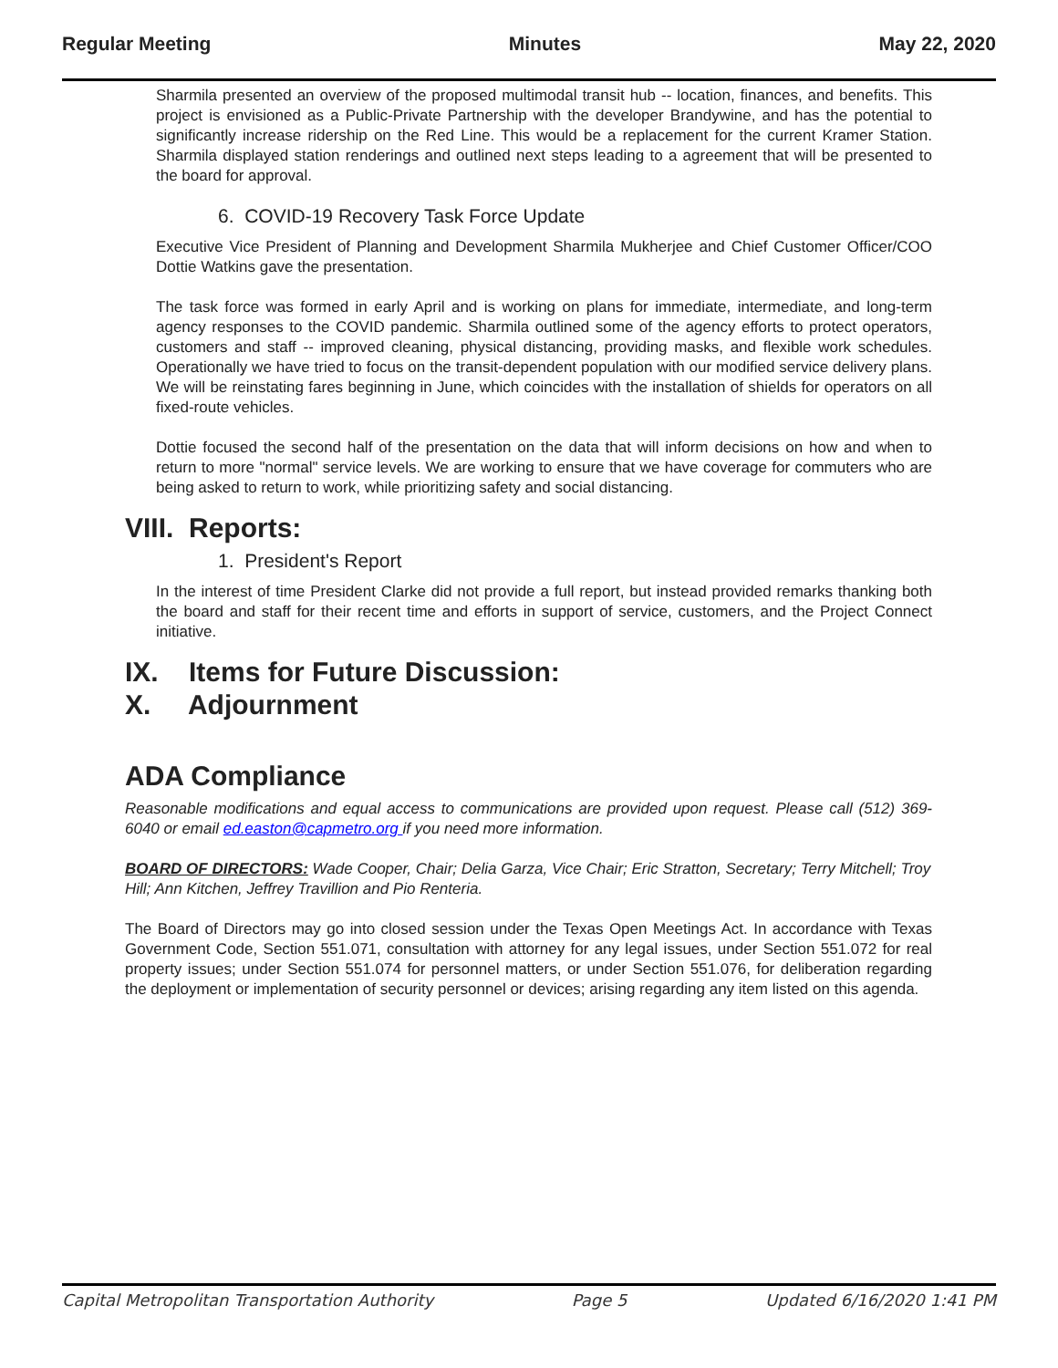Regular Meeting Minutes May 22, 2020
Sharmila presented an overview of the proposed multimodal transit hub -- location, finances, and benefits. This project is envisioned as a Public-Private Partnership with the developer Brandywine, and has the potential to significantly increase ridership on the Red Line. This would be a replacement for the current Kramer Station. Sharmila displayed station renderings and outlined next steps leading to a agreement that will be presented to the board for approval.
6. COVID-19 Recovery Task Force Update
Executive Vice President of Planning and Development Sharmila Mukherjee and Chief Customer Officer/COO Dottie Watkins gave the presentation.
The task force was formed in early April and is working on plans for immediate, intermediate, and long-term agency responses to the COVID pandemic. Sharmila outlined some of the agency efforts to protect operators, customers and staff -- improved cleaning, physical distancing, providing masks, and flexible work schedules. Operationally we have tried to focus on the transit-dependent population with our modified service delivery plans. We will be reinstating fares beginning in June, which coincides with the installation of shields for operators on all fixed-route vehicles.
Dottie focused the second half of the presentation on the data that will inform decisions on how and when to return to more "normal" service levels. We are working to ensure that we have coverage for commuters who are being asked to return to work, while prioritizing safety and social distancing.
VIII. Reports:
1. President's Report
In the interest of time President Clarke did not provide a full report, but instead provided remarks thanking both the board and staff for their recent time and efforts in support of service, customers, and the Project Connect initiative.
IX. Items for Future Discussion:
X. Adjournment
ADA Compliance
Reasonable modifications and equal access to communications are provided upon request. Please call (512) 369-6040 or email ed.easton@capmetro.org if you need more information.
BOARD OF DIRECTORS: Wade Cooper, Chair; Delia Garza, Vice Chair; Eric Stratton, Secretary; Terry Mitchell; Troy Hill; Ann Kitchen, Jeffrey Travillion and Pio Renteria.
The Board of Directors may go into closed session under the Texas Open Meetings Act. In accordance with Texas Government Code, Section 551.071, consultation with attorney for any legal issues, under Section 551.072 for real property issues; under Section 551.074 for personnel matters, or under Section 551.076, for deliberation regarding the deployment or implementation of security personnel or devices; arising regarding any item listed on this agenda.
Capital Metropolitan Transportation Authority Page 5 Updated 6/16/2020 1:41 PM